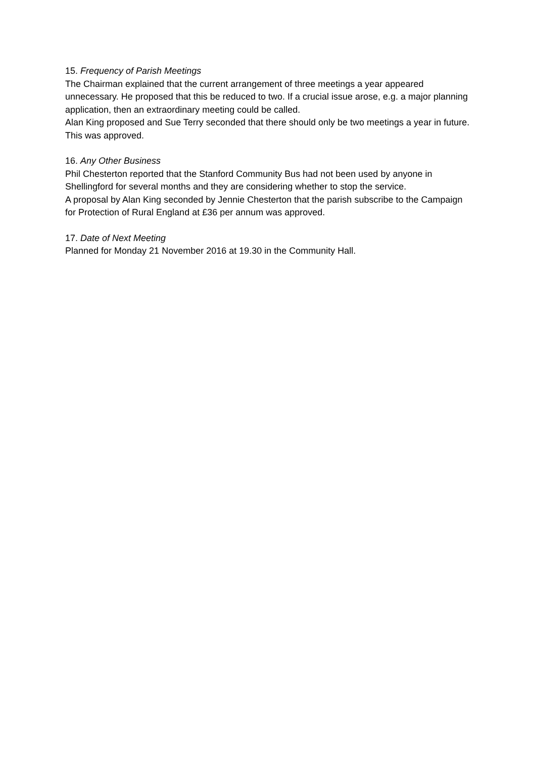15. Frequency of Parish Meetings
The Chairman explained that the current arrangement of three meetings a year appeared unnecessary. He proposed that this be reduced to two. If a crucial issue arose, e.g. a major planning application, then an extraordinary meeting could be called.
Alan King proposed and Sue Terry seconded that there should only be two meetings a year in future. This was approved.
16. Any Other Business
Phil Chesterton reported that the Stanford Community Bus had not been used by anyone in Shellingford for several months and they are considering whether to stop the service.
A proposal by Alan King seconded by Jennie Chesterton that the parish subscribe to the Campaign for Protection of Rural England at £36 per annum was approved.
17. Date of Next Meeting
Planned for Monday 21 November 2016 at 19.30 in the Community Hall.